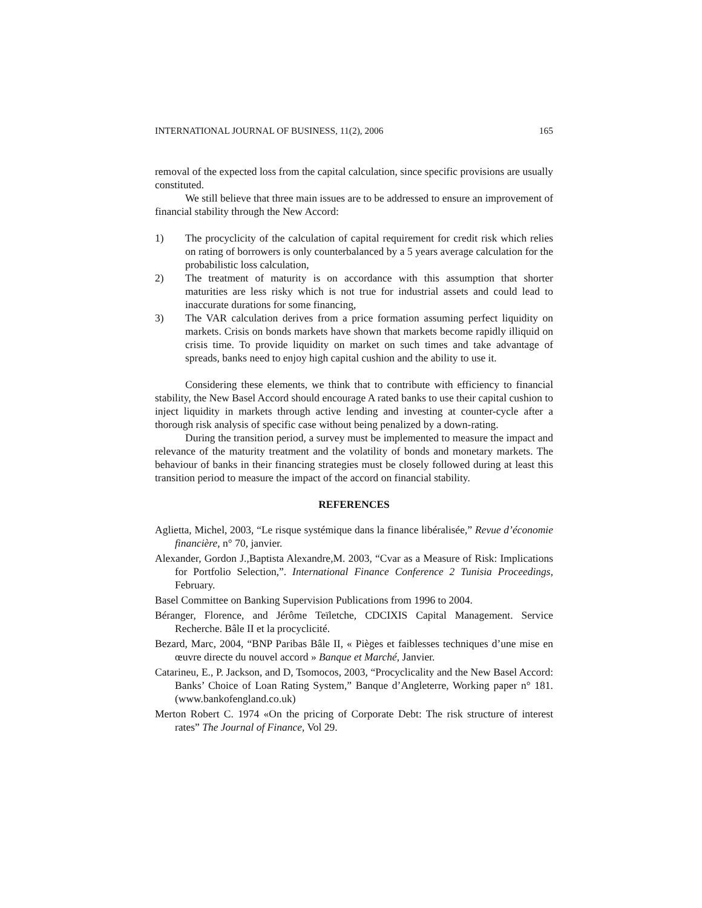INTERNATIONAL JOURNAL OF BUSINESS, 11(2), 2006 165
removal of the expected loss from the capital calculation, since specific provisions are usually constituted.
We still believe that three main issues are to be addressed to ensure an improvement of financial stability through the New Accord:
1) The procyclicity of the calculation of capital requirement for credit risk which relies on rating of borrowers is only counterbalanced by a 5 years average calculation for the probabilistic loss calculation,
2) The treatment of maturity is on accordance with this assumption that shorter maturities are less risky which is not true for industrial assets and could lead to inaccurate durations for some financing,
3) The VAR calculation derives from a price formation assuming perfect liquidity on markets. Crisis on bonds markets have shown that markets become rapidly illiquid on crisis time. To provide liquidity on market on such times and take advantage of spreads, banks need to enjoy high capital cushion and the ability to use it.
Considering these elements, we think that to contribute with efficiency to financial stability, the New Basel Accord should encourage A rated banks to use their capital cushion to inject liquidity in markets through active lending and investing at counter-cycle after a thorough risk analysis of specific case without being penalized by a down-rating.
During the transition period, a survey must be implemented to measure the impact and relevance of the maturity treatment and the volatility of bonds and monetary markets. The behaviour of banks in their financing strategies must be closely followed during at least this transition period to measure the impact of the accord on financial stability.
REFERENCES
Aglietta, Michel, 2003, “Le risque systémique dans la finance libéralisée,” Revue d’économie financière, n° 70, janvier.
Alexander, Gordon J.,Baptista Alexandre,M. 2003, “Cvar as a Measure of Risk: Implications for Portfolio Selection,”. International Finance Conference 2 Tunisia Proceedings, February.
Basel Committee on Banking Supervision Publications from 1996 to 2004.
Béranger, Florence, and Jérôme Teïletche, CDCIXIS Capital Management. Service Recherche. Bâle II et la procyclicité.
Bezard, Marc, 2004, “BNP Paribas Bâle II, « Pièges et faiblesses techniques d’une mise en œuvre directe du nouvel accord » Banque et Marché, Janvier.
Catarineu, E., P. Jackson, and D, Tsomocos, 2003, “Procyclicality and the New Basel Accord: Banks’ Choice of Loan Rating System,” Banque d’Angleterre, Working paper n° 181. (www.bankofengland.co.uk)
Merton Robert C. 1974 «On the pricing of Corporate Debt: The risk structure of interest rates” The Journal of Finance, Vol 29.